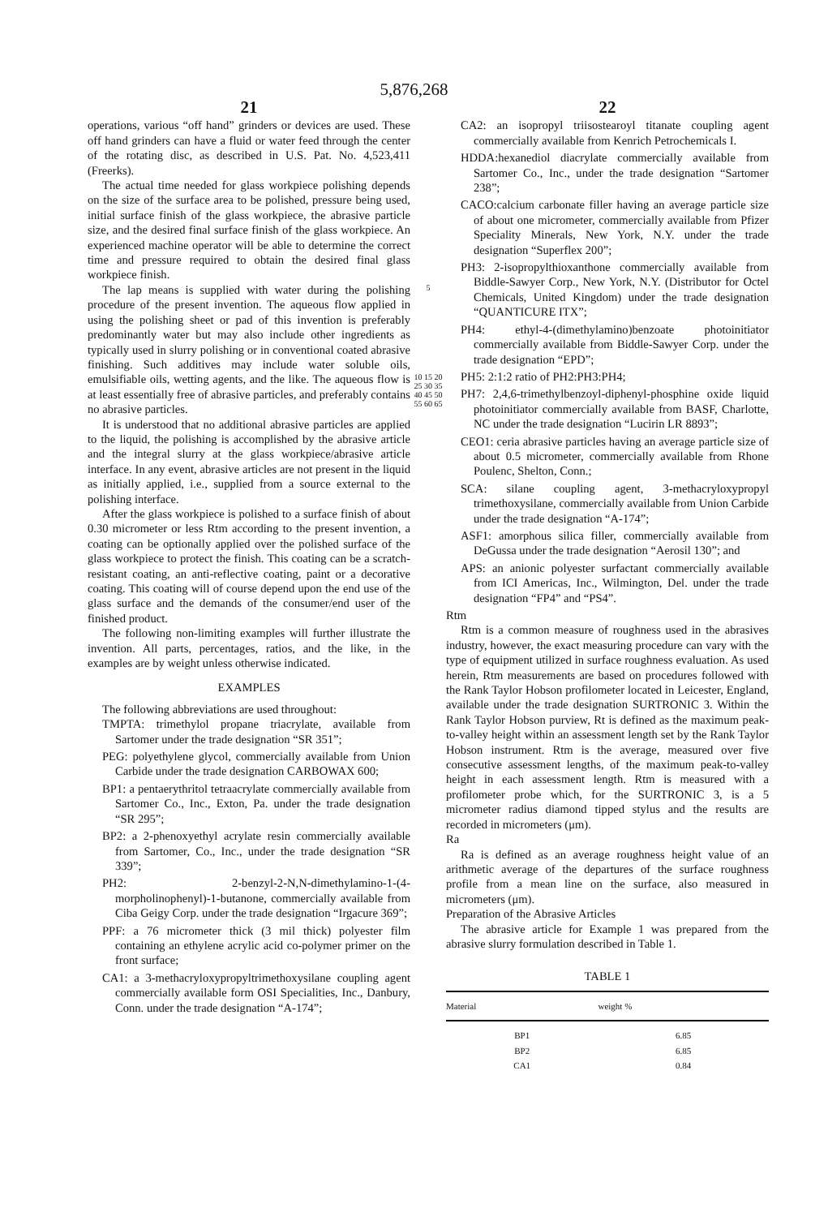5,876,268
21
operations, various “off hand” grinders or devices are used. These off hand grinders can have a fluid or water feed through the center of the rotating disc, as described in U.S. Pat. No. 4,523,411 (Freerks).
The actual time needed for glass workpiece polishing depends on the size of the surface area to be polished, pressure being used, initial surface finish of the glass workpiece, the abrasive particle size, and the desired final surface finish of the glass workpiece. An experienced machine operator will be able to determine the correct time and pressure required to obtain the desired final glass workpiece finish.
The lap means is supplied with water during the polishing procedure of the present invention. The aqueous flow applied in using the polishing sheet or pad of this invention is preferably predominantly water but may also include other ingredients as typically used in slurry polishing or in conventional coated abrasive finishing. Such additives may include water soluble oils, emulsifiable oils, wetting agents, and the like. The aqueous flow is at least essentially free of abrasive particles, and preferably contains no abrasive particles.
It is understood that no additional abrasive particles are applied to the liquid, the polishing is accomplished by the abrasive article and the integral slurry at the glass workpiece/abrasive article interface. In any event, abrasive articles are not present in the liquid as initially applied, i.e., supplied from a source external to the polishing interface.
After the glass workpiece is polished to a surface finish of about 0.30 micrometer or less Rtm according to the present invention, a coating can be optionally applied over the polished surface of the glass workpiece to protect the finish. This coating can be a scratch-resistant coating, an anti-reflective coating, paint or a decorative coating. This coating will of course depend upon the end use of the glass surface and the demands of the consumer/end user of the finished product.
The following non-limiting examples will further illustrate the invention. All parts, percentages, ratios, and the like, in the examples are by weight unless otherwise indicated.
EXAMPLES
The following abbreviations are used throughout:
TMPTA: trimethylol propane triacrylate, available from Sartomer under the trade designation “SR 351”;
PEG: polyethylene glycol, commercially available from Union Carbide under the trade designation CARBOWAX 600;
BP1: a pentaerythritol tetraacrylate commercially available from Sartomer Co., Inc., Exton, Pa. under the trade designation “SR 295”;
BP2: a 2-phenoxyethyl acrylate resin commercially available from Sartomer, Co., Inc., under the trade designation “SR 339”;
PH2: 2-benzyl-2-N,N-dimethylamino-1-(4-morpholinophenyl)-1-butanone, commercially available from Ciba Geigy Corp. under the trade designation “Irgacure 369”;
PPF: a 76 micrometer thick (3 mil thick) polyester film containing an ethylene acrylic acid co-polymer primer on the front surface;
CA1: a 3-methacryloxypropyltrimethoxysilane coupling agent commercially available form OSI Specialities, Inc., Danbury, Conn. under the trade designation “A-174”;
5
10 15 20 25 30 35 40 45 50 55 60 65
22
CA2: an isopropyl triisostearoyl titanate coupling agent commercially available from Kenrich Petrochemicals I.
HDDA:hexanediol diacrylate commercially available from Sartomer Co., Inc., under the trade designation “Sartomer 238”;
CACO:calcium carbonate filler having an average particle size of about one micrometer, commercially available from Pfizer Speciality Minerals, New York, N.Y. under the trade designation “Superflex 200”;
PH3: 2-isopropylthioxanthone commercially available from Biddle-Sawyer Corp., New York, N.Y. (Distributor for Octel Chemicals, United Kingdom) under the trade designation “QUANTICURE ITX”;
PH4: ethyl-4-(dimethylamino)benzoate photoinitiator commercially available from Biddle-Sawyer Corp. under the trade designation “EPD”;
PH5: 2:1:2 ratio of PH2:PH3:PH4;
PH7: 2,4,6-trimethylbenzoyl-diphenyl-phosphine oxide liquid photoinitiator commercially available from BASF, Charlotte, NC under the trade designation “Lucirin LR 8893”;
CEO1: ceria abrasive particles having an average particle size of about 0.5 micrometer, commercially available from Rhone Poulenc, Shelton, Conn.;
SCA: silane coupling agent, 3-methacryloxypropyl trimethoxysilane, commercially available from Union Carbide under the trade designation “A-174”;
ASF1: amorphous silica filler, commercially available from DeGussa under the trade designation “Aerosil 130”; and
APS: an anionic polyester surfactant commercially available from ICI Americas, Inc., Wilmington, Del. under the trade designation “FP4” and “PS4”.
Rtm
Rtm is a common measure of roughness used in the abrasives industry, however, the exact measuring procedure can vary with the type of equipment utilized in surface roughness evaluation. As used herein, Rtm measurements are based on procedures followed with the Rank Taylor Hobson profilometer located in Leicester, England, available under the trade designation SURTRONIC 3. Within the Rank Taylor Hobson purview, Rt is defined as the maximum peak-to-valley height within an assessment length set by the Rank Taylor Hobson instrument. Rtm is the average, measured over five consecutive assessment lengths, of the maximum peak-to-valley height in each assessment length. Rtm is measured with a profilometer probe which, for the SURTRONIC 3, is a 5 micrometer radius diamond tipped stylus and the results are recorded in micrometers (μm).
Ra
Ra is defined as an average roughness height value of an arithmetic average of the departures of the surface roughness profile from a mean line on the surface, also measured in micrometers (μm).
Preparation of the Abrasive Articles
The abrasive article for Example 1 was prepared from the abrasive slurry formulation described in Table 1.
TABLE 1
| Material | weight % |
| --- | --- |
| BP1 | 6.85 |
| BP2 | 6.85 |
| CA1 | 0.84 |